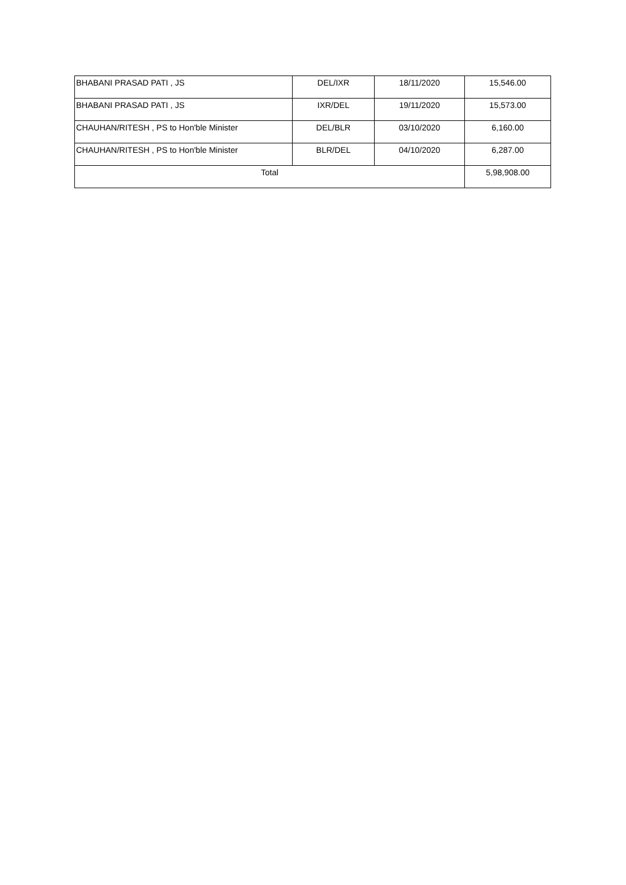| BHABANI PRASAD PATI , JS | DEL/IXR | 18/11/2020 | 15,546.00 |
| BHABANI PRASAD PATI , JS | IXR/DEL | 19/11/2020 | 15,573.00 |
| CHAUHAN/RITESH , PS to Hon'ble Minister | DEL/BLR | 03/10/2020 | 6,160.00 |
| CHAUHAN/RITESH , PS to Hon'ble Minister | BLR/DEL | 04/10/2020 | 6,287.00 |
| Total | | | 5,98,908.00 |